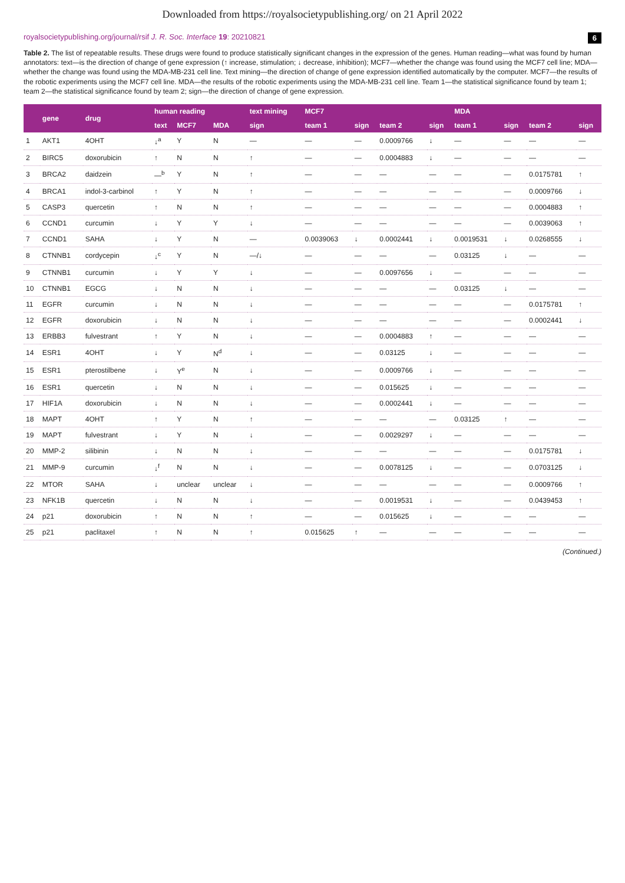Downloaded from https://royalsocietypublishing.org/ on 21 April 2022
royalsocietypublishing.org/journal/rsif J. R. Soc. Interface 19: 20210821 6
Table 2. The list of repeatable results. These drugs were found to produce statistically significant changes in the expression of the genes. Human reading—what was found by human annotators: text—is the direction of change of gene expression (↑ increase, stimulation; ↓ decrease, inhibition); MCF7—whether the change was found using the MCF7 cell line; MDA—whether the change was found using the MDA-MB-231 cell line. Text mining—the direction of change of gene expression identified automatically by the computer. MCF7—the results of the robotic experiments using the MCF7 cell line. MDA—the results of the robotic experiments using the MDA-MB-231 cell line. Team 1—the statistical significance found by team 1; team 2—the statistical significance found by team 2; sign—the direction of change of gene expression.
| | gene | drug | human reading | | | text mining | MCF7 | | | | MDA | | | |
| --- | --- | --- | --- | --- | --- | --- | --- | --- | --- | --- | --- | --- | --- | --- |
| | | | text | MCF7 | MDA | sign | team 1 | sign | team 2 | sign | team 1 | sign | team 2 | sign |
| 1 | AKT1 | 4OHT | ↓<sup>a</sup> | Y | N | — | — | — | 0.0009766 | ↓ | — | — | — | — |
| 2 | BIRC5 | doxorubicin | ↑ | N | N | ↑ | — | — | 0.0004883 | ↓ | — | — | — | — |
| 3 | BRCA2 | daidzein | —<sup>b</sup> | Y | N | ↑ | — | — | — | — | — | — | 0.0175781 | ↑ |
| 4 | BRCA1 | indol-3-carbinol | ↑ | Y | N | ↑ | — | — | — | — | — | — | 0.0009766 | ↓ |
| 5 | CASP3 | quercetin | ↑ | N | N | ↑ | — | — | — | — | — | — | 0.0004883 | ↑ |
| 6 | CCND1 | curcumin | ↓ | Y | Y | ↓ | — | — | — | — | — | — | 0.0039063 | ↑ |
| 7 | CCND1 | SAHA | ↓ | Y | N | — | 0.0039063 | ↓ | 0.0002441 | ↓ | 0.0019531 | ↓ | 0.0268555 | ↓ |
| 8 | CTNNB1 | cordycepin | ↓<sup>c</sup> | Y | N | —/↓ | — | — | — | — | 0.03125 | ↓ | — | — |
| 9 | CTNNB1 | curcumin | ↓ | Y | Y | ↓ | — | — | 0.0097656 | ↓ | — | — | — | — |
| 10 | CTNNB1 | EGCG | ↓ | N | N | ↓ | — | — | — | — | 0.03125 | ↓ | — | — |
| 11 | EGFR | curcumin | ↓ | N | N | ↓ | — | — | — | — | — | — | 0.0175781 | ↑ |
| 12 | EGFR | doxorubicin | ↓ | N | N | ↓ | — | — | — | — | — | — | 0.0002441 | ↓ |
| 13 | ERBB3 | fulvestrant | ↑ | Y | N | ↓ | — | — | 0.0004883 | ↑ | — | — | — | — |
| 14 | ESR1 | 4OHT | ↓ | Y | N<sup>d</sup> | ↓ | — | — | 0.03125 | ↓ | — | — | — | — |
| 15 | ESR1 | pterostilbene | ↓ | Y<sup>e</sup> | N | ↓ | — | — | 0.0009766 | ↓ | — | — | — | — |
| 16 | ESR1 | quercetin | ↓ | N | N | ↓ | — | — | 0.015625 | ↓ | — | — | — | — |
| 17 | HIF1A | doxorubicin | ↓ | N | N | ↓ | — | — | 0.0002441 | ↓ | — | — | — | — |
| 18 | MAPT | 4OHT | ↑ | Y | N | ↑ | — | — | — | — | 0.03125 | ↑ | — | — |
| 19 | MAPT | fulvestrant | ↓ | Y | N | ↓ | — | — | 0.0029297 | ↓ | — | — | — | — |
| 20 | MMP-2 | silibinin | ↓ | N | N | ↓ | — | — | — | — | — | — | 0.0175781 | ↓ |
| 21 | MMP-9 | curcumin | ↓<sup>f</sup> | N | N | ↓ | — | — | 0.0078125 | ↓ | — | — | 0.0703125 | ↓ |
| 22 | MTOR | SAHA | ↓ | unclear | unclear | ↓ | — | — | — | — | — | — | 0.0009766 | ↑ |
| 23 | NFK1B | quercetin | ↓ | N | N | ↓ | — | — | 0.0019531 | ↓ | — | — | 0.0439453 | ↑ |
| 24 | p21 | doxorubicin | ↑ | N | N | ↑ | — | — | 0.015625 | ↓ | — | — | — | — |
| 25 | p21 | paclitaxel | ↑ | N | N | ↑ | 0.015625 | ↑ | — | — | — | — | — | — |
(Continued.)